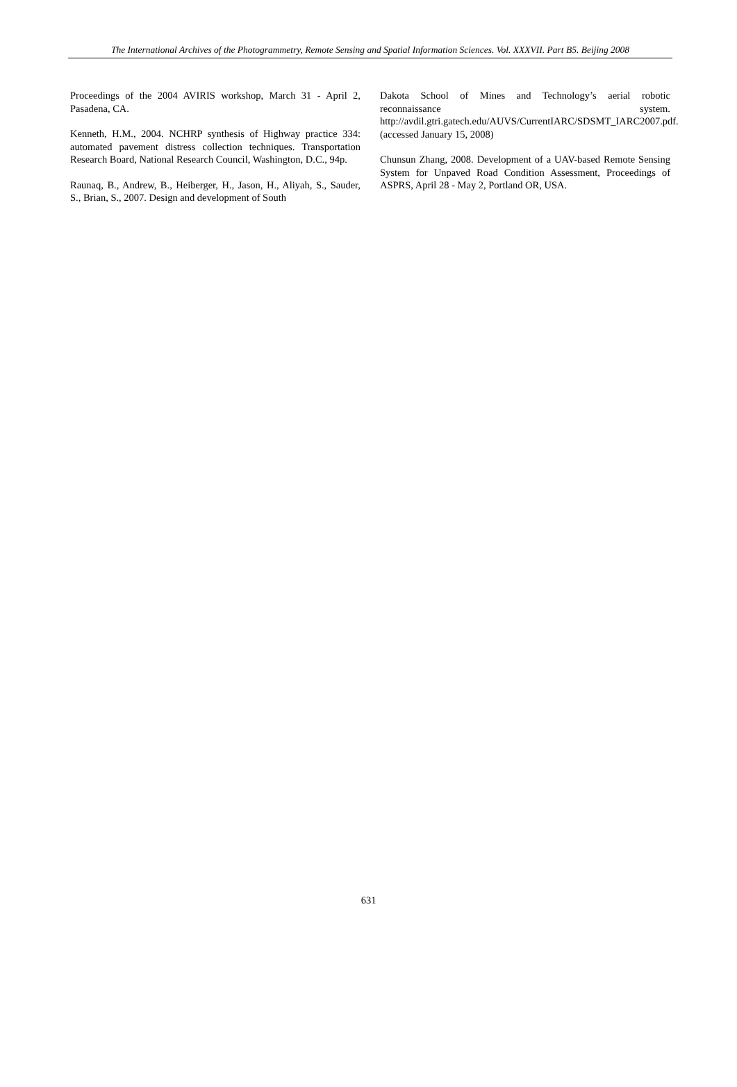The International Archives of the Photogrammetry, Remote Sensing and Spatial Information Sciences. Vol. XXXVII. Part B5. Beijing 2008
Proceedings of the 2004 AVIRIS workshop, March 31 - April 2, Pasadena, CA.
Kenneth, H.M., 2004. NCHRP synthesis of Highway practice 334: automated pavement distress collection techniques. Transportation Research Board, National Research Council, Washington, D.C., 94p.
Raunaq, B., Andrew, B., Heiberger, H., Jason, H., Aliyah, S., Sauder, S., Brian, S., 2007. Design and development of South
Dakota School of Mines and Technology’s aerial robotic reconnaissance system. http://avdil.gtri.gatech.edu/AUVS/CurrentIARC/SDSMT_IARC2007.pdf. (accessed January 15, 2008)
Chunsun Zhang, 2008. Development of a UAV-based Remote Sensing System for Unpaved Road Condition Assessment, Proceedings of ASPRS, April 28 - May 2, Portland OR, USA.
631